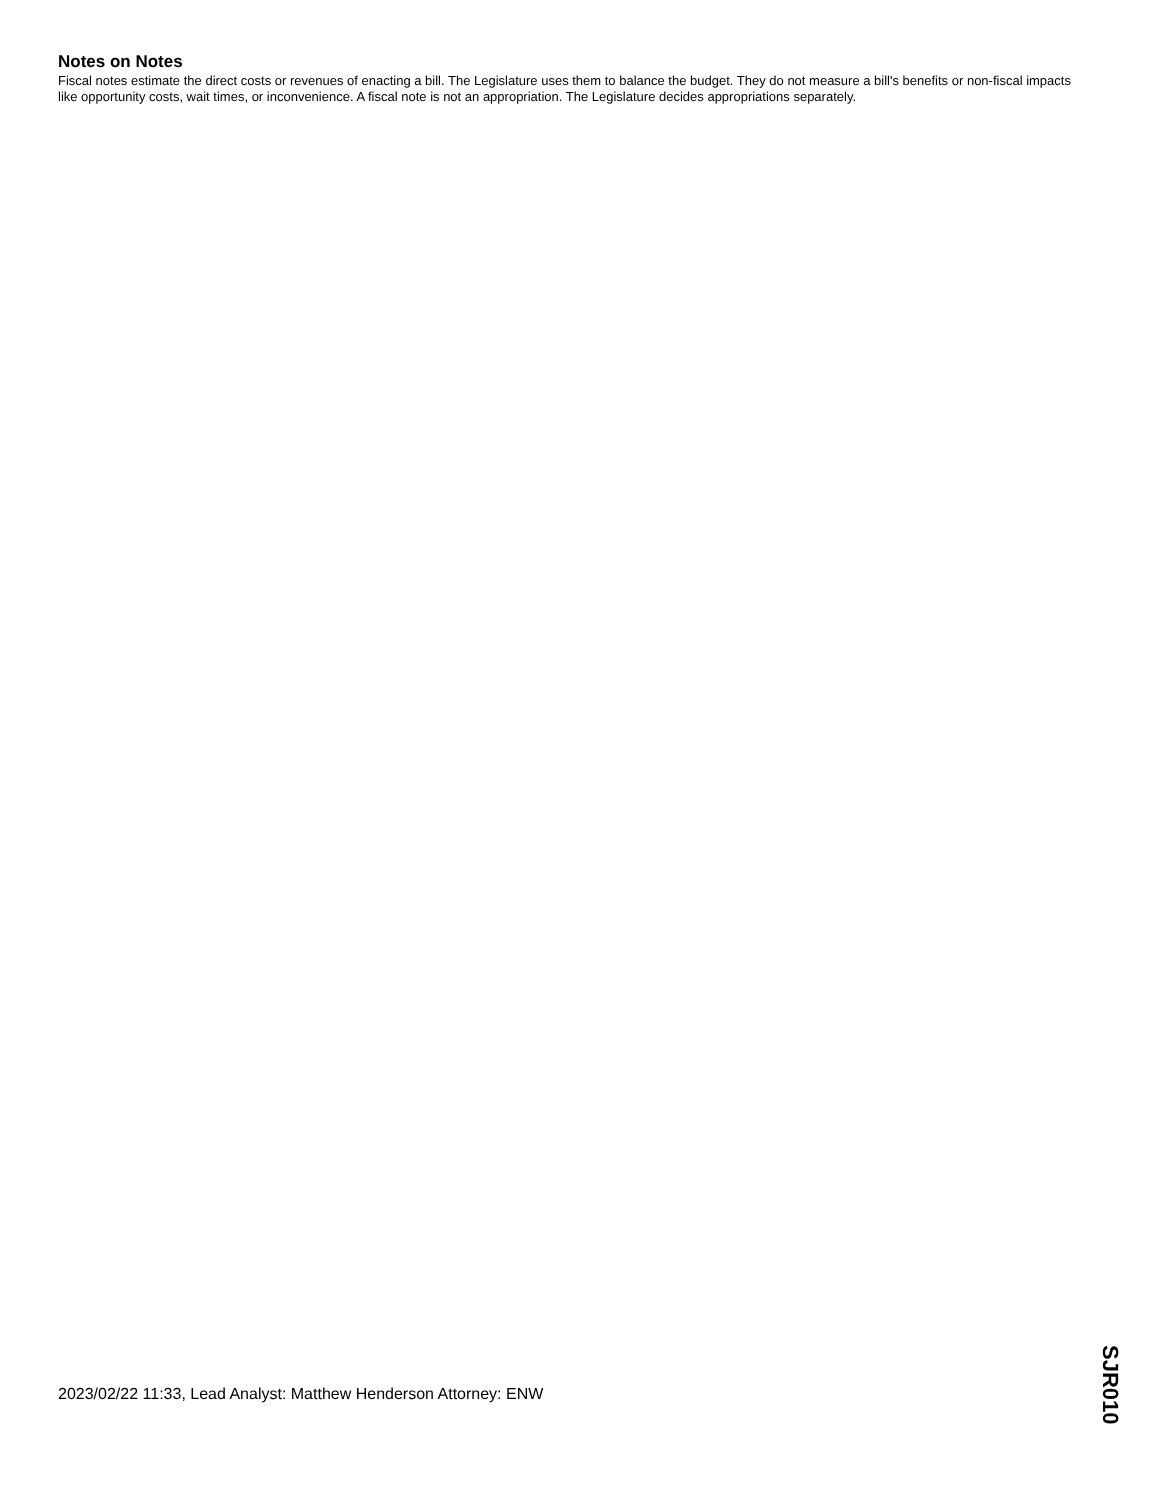Notes on Notes
Fiscal notes estimate the direct costs or revenues of enacting a bill. The Legislature uses them to balance the budget. They do not measure a bill's benefits or non-fiscal impacts like opportunity costs, wait times, or inconvenience. A fiscal note is not an appropriation. The Legislature decides appropriations separately.
2023/02/22 11:33, Lead Analyst: Matthew Henderson Attorney: ENW
SJR010